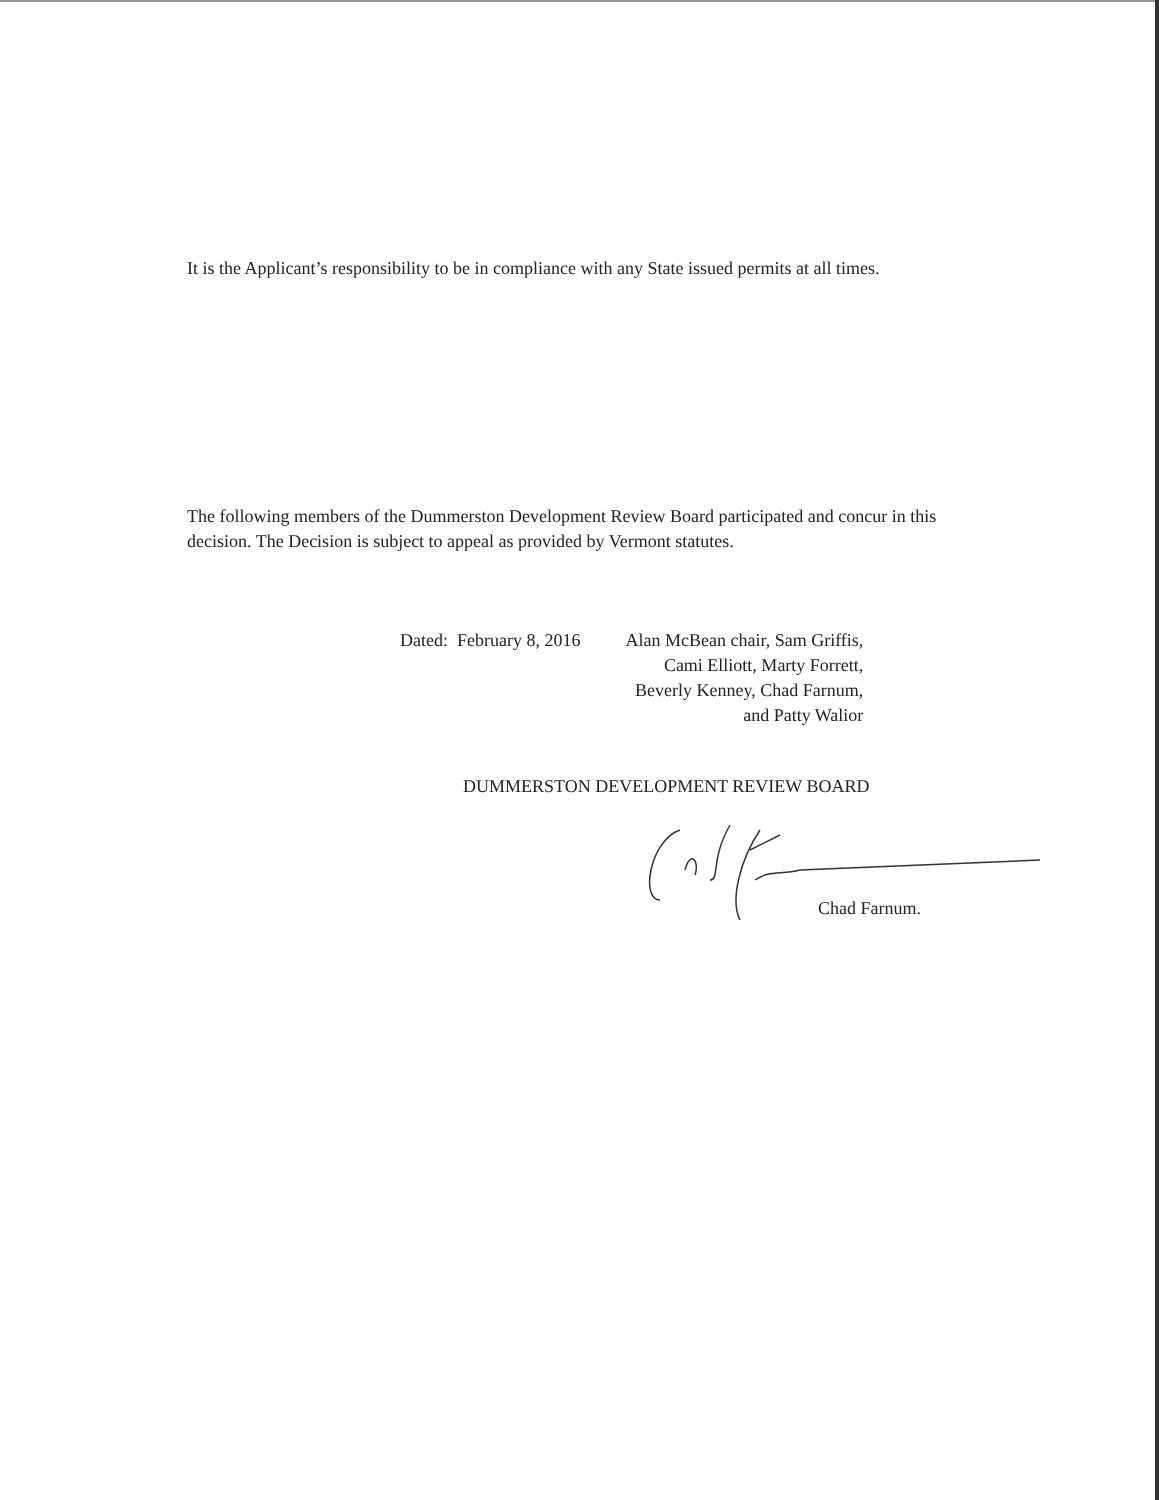It is the Applicant’s responsibility to be in compliance with any State issued permits at all times.
The following members of the Dummerston Development Review Board participated and concur in this decision. The Decision is subject to appeal as provided by Vermont statutes.
Dated: February 8, 2016 Alan McBean chair, Sam Griffis,
Cami Elliott, Marty Forrett,
Beverly Kenney, Chad Farnum,
and Patty Walior
DUMMERSTON DEVELOPMENT REVIEW BOARD
Chad Farnum.